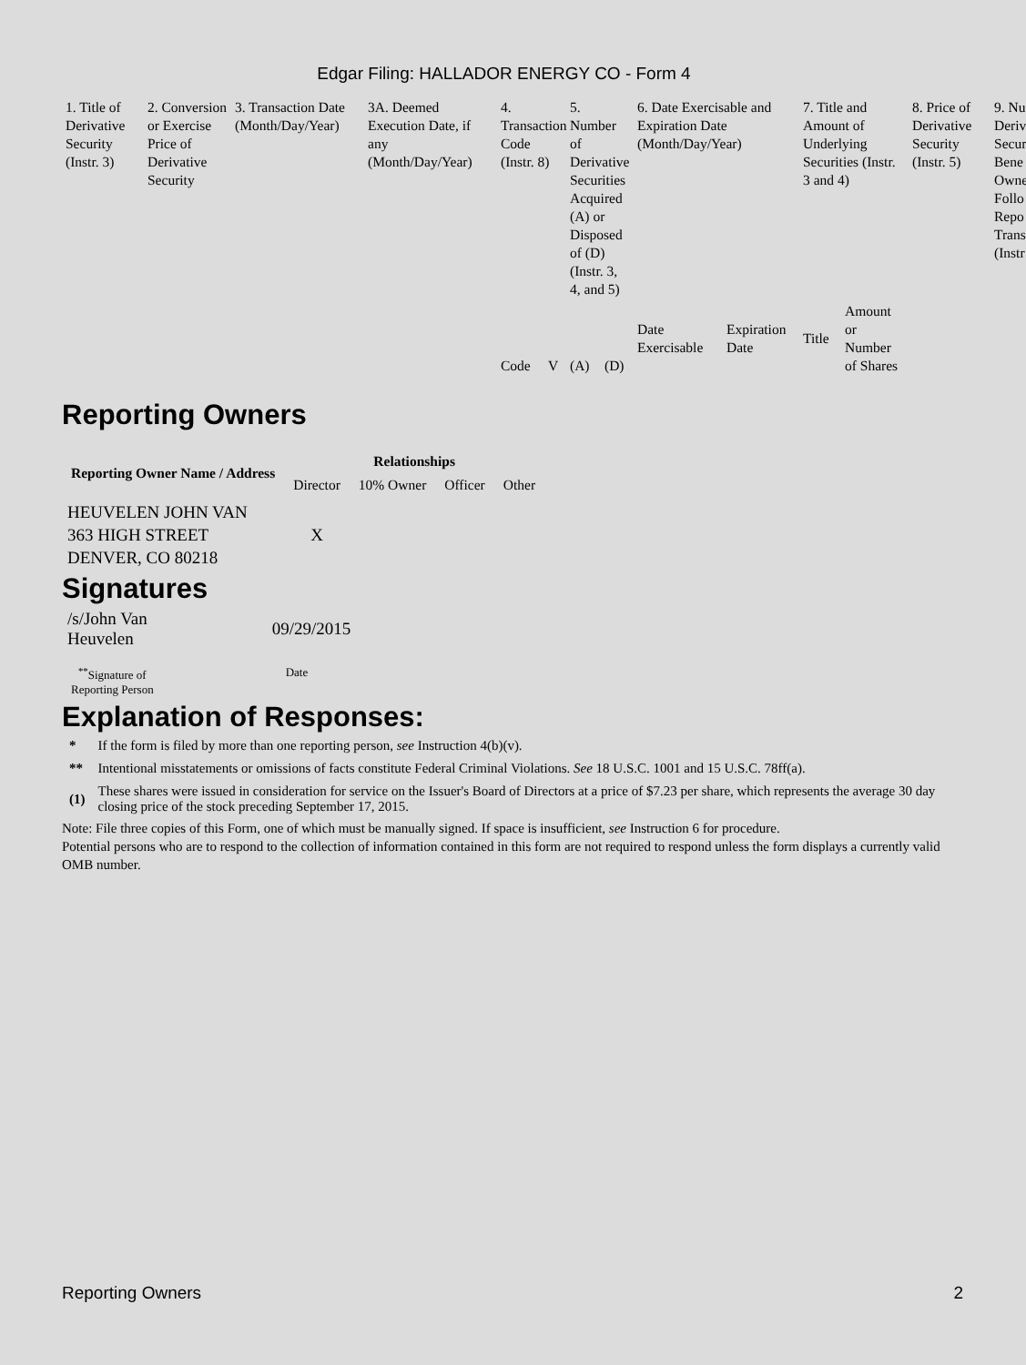Edgar Filing: HALLADOR ENERGY CO - Form 4
| 1. Title of Derivative Security (Instr. 3) | 2. Conversion or Exercise Price of Derivative Security | 3. Transaction Date (Month/Day/Year) | 3A. Deemed Execution Date, if any (Month/Day/Year) | 4. Transaction Code (Instr. 8) | | 5. Number of Derivative Securities Acquired (A) or Disposed of (D) (Instr. 3, 4, and 5) | | 6. Date Exercisable and Expiration Date (Month/Day/Year) | | 7. Title and Amount of Underlying Securities (Instr. 3 and 4) | | 8. Price of Derivative Security (Instr. 5) | 9. Nu Deriv Secur Bene Owne Follo Repo Trans (Instr |
| | | | | Code | V | (A) | (D) | Date Exercisable | Expiration Date | Title | Amount or Number of Shares | | |
Reporting Owners
| Reporting Owner Name / Address | Relationships | | | |
| --- | --- | --- | --- | --- |
| | Director | 10% Owner | Officer | Other |
| HEUVELEN JOHN VAN 363 HIGH STREET DENVER, CO 80218 | X | | | |
Signatures
| /s/John Van Heuvelen | 09/29/2015 |
| <sup>**</sup> Signature of Reporting Person | Date |
Explanation of Responses:
| * | If the form is filed by more than one reporting person, see Instruction 4(b)(v). |
| ** | Intentional misstatements or omissions of facts constitute Federal Criminal Violations. See 18 U.S.C. 1001 and 15 U.S.C. 78ff(a). |
| (1) | These shares were issued in consideration for service on the Issuer's Board of Directors at a price of $7.23 per share, which represents the average 30 day closing price of the stock preceding September 17, 2015. |
Note: File three copies of this Form, one of which must be manually signed. If space is insufficient, see Instruction 6 for procedure.
Potential persons who are to respond to the collection of information contained in this form are not required to respond unless the form displays a currently valid OMB number.
Reporting Owners 2